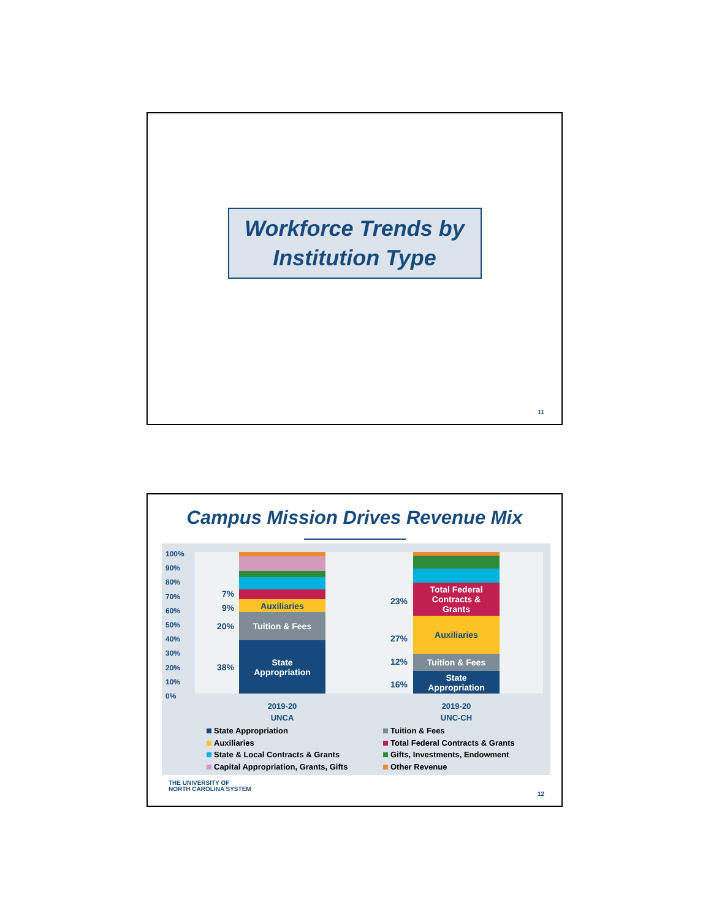Workforce Trends by
Institution Type
11
Campus Mission Drives Revenue Mix
100%
90%
80%
70%
60%
50%
40%
30%
20%
10%
0%
State
Appropriation
Tuition & Fees
Auxiliaries
State
Appropriation
Tuition & Fees
Auxiliaries
Total Federal
Contracts &
Grants
7%
9%
20%
38%
23%
27%
12%
16%
2019-20
UNCA
2019-20
UNC-CH
State Appropriation
Tuition & Fees
Auxiliaries
Total Federal Contracts & Grants
State & Local Contracts & Grants
Gifts, Investments, Endowment
Capital Appropriation, Grants, Gifts
Other Revenue
THE UNIVERSITY OF
NORTH CAROLINA SYSTEM
12